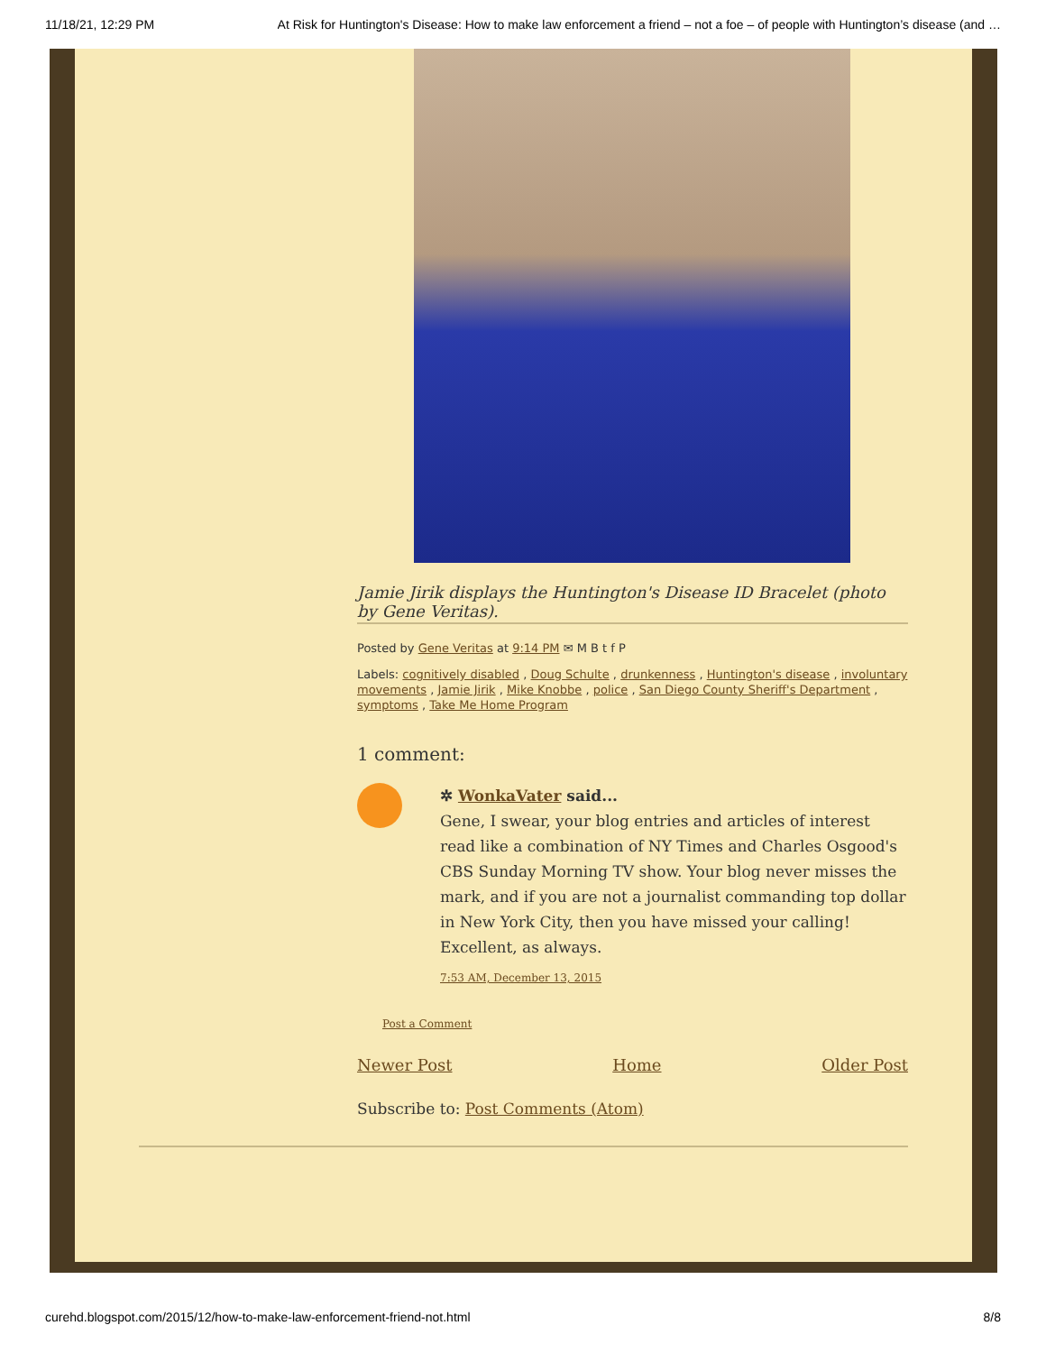11/18/21, 12:29 PM At Risk for Huntington's Disease: How to make law enforcement a friend – not a foe – of people with Huntington’s disease (and …
Jamie Jirik displays the Huntington's Disease ID Bracelet (photo by Gene Veritas).
Posted by Gene Veritas at 9:14 PM ✉ M B t f P
Labels: cognitively disabled , Doug Schulte , drunkenness , Huntington's disease , involuntary movements , Jamie Jirik , Mike Knobbe , police , San Diego County Sheriff's Department , symptoms , Take Me Home Program
1 comment:
✲ WonkaVater said...
Gene, I swear, your blog entries and articles of interest read like a combination of NY Times and Charles Osgood's CBS Sunday Morning TV show. Your blog never misses the mark, and if you are not a journalist commanding top dollar in New York City, then you have missed your calling! Excellent, as always.
7:53 AM, December 13, 2015
Post a Comment
Newer Post Home Older Post
Subscribe to: Post Comments (Atom)
curehd.blogspot.com/2015/12/how-to-make-law-enforcement-friend-not.html 8/8